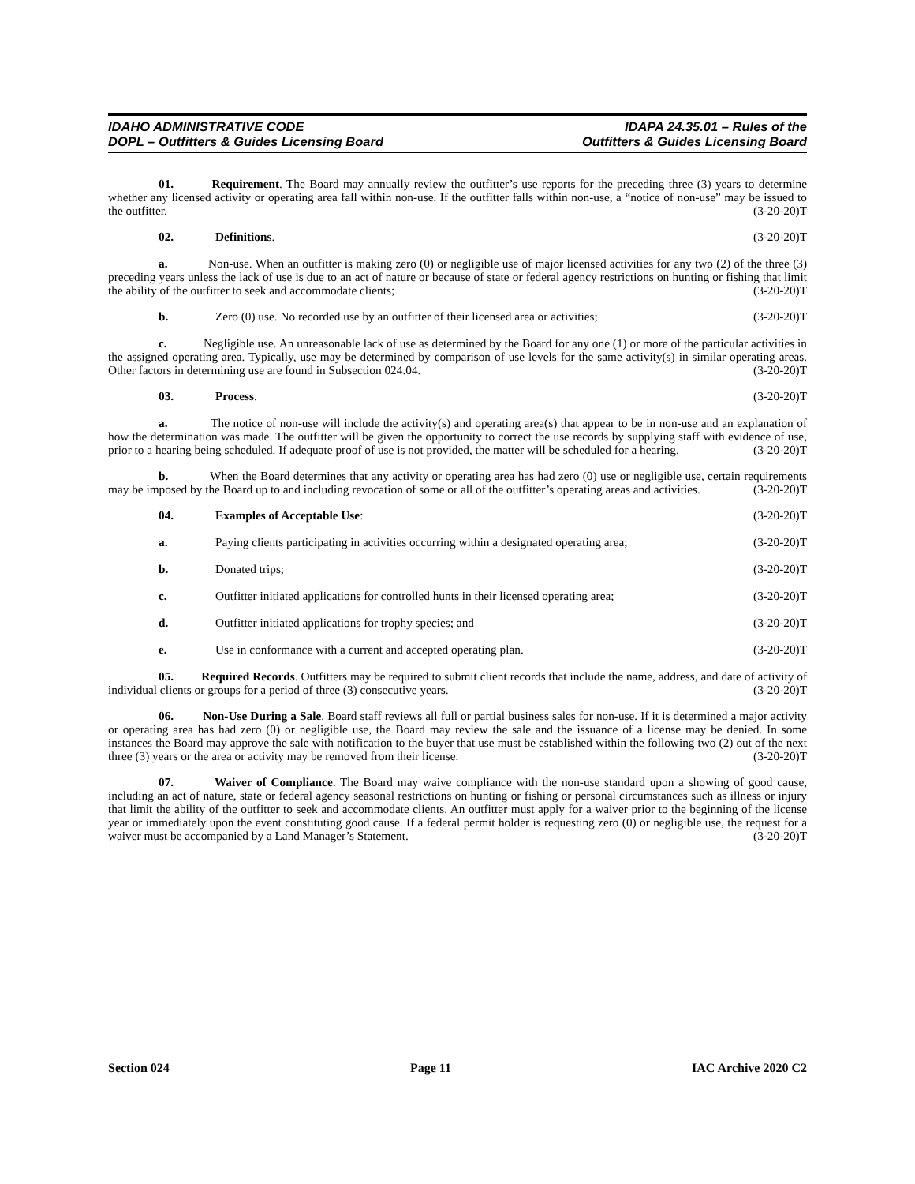IDAHO ADMINISTRATIVE CODE
DOPL – Outfitters & Guides Licensing Board
IDAPA 24.35.01 – Rules of the
Outfitters & Guides Licensing Board
01. Requirement. The Board may annually review the outfitter’s use reports for the preceding three (3) years to determine whether any licensed activity or operating area fall within non-use. If the outfitter falls within non-use, a “notice of non-use” may be issued to the outfitter. (3-20-20)T
02. Definitions. (3-20-20)T
a. Non-use. When an outfitter is making zero (0) or negligible use of major licensed activities for any two (2) of the three (3) preceding years unless the lack of use is due to an act of nature or because of state or federal agency restrictions on hunting or fishing that limit the ability of the outfitter to seek and accommodate clients; (3-20-20)T
b. Zero (0) use. No recorded use by an outfitter of their licensed area or activities; (3-20-20)T
c. Negligible use. An unreasonable lack of use as determined by the Board for any one (1) or more of the particular activities in the assigned operating area. Typically, use may be determined by comparison of use levels for the same activity(s) in similar operating areas. Other factors in determining use are found in Subsection 024.04. (3-20-20)T
03. Process. (3-20-20)T
a. The notice of non-use will include the activity(s) and operating area(s) that appear to be in non-use and an explanation of how the determination was made. The outfitter will be given the opportunity to correct the use records by supplying staff with evidence of use, prior to a hearing being scheduled. If adequate proof of use is not provided, the matter will be scheduled for a hearing. (3-20-20)T
b. When the Board determines that any activity or operating area has had zero (0) use or negligible use, certain requirements may be imposed by the Board up to and including revocation of some or all of the outfitter’s operating areas and activities. (3-20-20)T
04. Examples of Acceptable Use: (3-20-20)T
a. Paying clients participating in activities occurring within a designated operating area; (3-20-20)T
b. Donated trips; (3-20-20)T
c. Outfitter initiated applications for controlled hunts in their licensed operating area; (3-20-20)T
d. Outfitter initiated applications for trophy species; and (3-20-20)T
e. Use in conformance with a current and accepted operating plan. (3-20-20)T
05. Required Records. Outfitters may be required to submit client records that include the name, address, and date of activity of individual clients or groups for a period of three (3) consecutive years. (3-20-20)T
06. Non-Use During a Sale. Board staff reviews all full or partial business sales for non-use. If it is determined a major activity or operating area has had zero (0) or negligible use, the Board may review the sale and the issuance of a license may be denied. In some instances the Board may approve the sale with notification to the buyer that use must be established within the following two (2) out of the next three (3) years or the area or activity may be removed from their license. (3-20-20)T
07. Waiver of Compliance. The Board may waive compliance with the non-use standard upon a showing of good cause, including an act of nature, state or federal agency seasonal restrictions on hunting or fishing or personal circumstances such as illness or injury that limit the ability of the outfitter to seek and accommodate clients. An outfitter must apply for a waiver prior to the beginning of the license year or immediately upon the event constituting good cause. If a federal permit holder is requesting zero (0) or negligible use, the request for a waiver must be accompanied by a Land Manager’s Statement. (3-20-20)T
Section 024 Page 11 IAC Archive 2020 C2